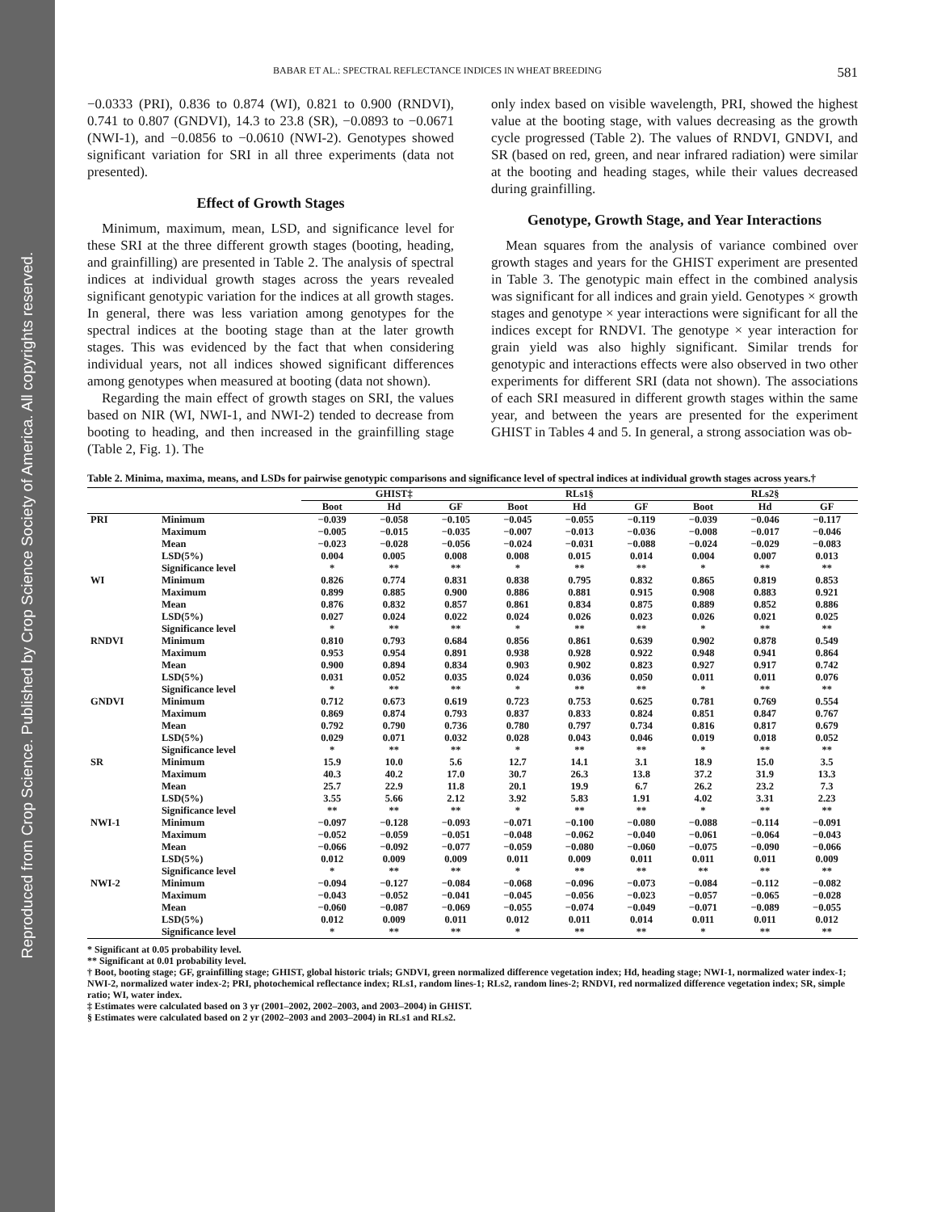Reproduced from Crop Science. Published by Crop Science Society of America. All copyrights reserved.
BABAR ET AL.: SPECTRAL REFLECTANCE INDICES IN WHEAT BREEDING 581
−0.0333 (PRI), 0.836 to 0.874 (WI), 0.821 to 0.900 (RNDVI), 0.741 to 0.807 (GNDVI), 14.3 to 23.8 (SR), −0.0893 to −0.0671 (NWI-1), and −0.0856 to −0.0610 (NWI-2). Genotypes showed significant variation for SRI in all three experiments (data not presented).
Effect of Growth Stages
Minimum, maximum, mean, LSD, and significance level for these SRI at the three different growth stages (booting, heading, and grainfilling) are presented in Table 2. The analysis of spectral indices at individual growth stages across the years revealed significant genotypic variation for the indices at all growth stages. In general, there was less variation among genotypes for the spectral indices at the booting stage than at the later growth stages. This was evidenced by the fact that when considering individual years, not all indices showed significant differences among genotypes when measured at booting (data not shown).
Regarding the main effect of growth stages on SRI, the values based on NIR (WI, NWI-1, and NWI-2) tended to decrease from booting to heading, and then increased in the grainfilling stage (Table 2, Fig. 1). The
only index based on visible wavelength, PRI, showed the highest value at the booting stage, with values decreasing as the growth cycle progressed (Table 2). The values of RNDVI, GNDVI, and SR (based on red, green, and near infrared radiation) were similar at the booting and heading stages, while their values decreased during grainfilling.
Genotype, Growth Stage, and Year Interactions
Mean squares from the analysis of variance combined over growth stages and years for the GHIST experiment are presented in Table 3. The genotypic main effect in the combined analysis was significant for all indices and grain yield. Genotypes × growth stages and genotype × year interactions were significant for all the indices except for RNDVI. The genotype × year interaction for grain yield was also highly significant. Similar trends for genotypic and interactions effects were also observed in two other experiments for different SRI (data not shown). The associations of each SRI measured in different growth stages within the same year, and between the years are presented for the experiment GHIST in Tables 4 and 5. In general, a strong association was ob-
Table 2. Minima, maxima, means, and LSDs for pairwise genotypic comparisons and significance level of spectral indices at individual growth stages across years.†
| | | GHIST‡ | | | RLs1§ | | | RLs2§ | | |
| --- | --- | --- | --- | --- | --- | --- | --- | --- | --- | --- |
| | | Boot | Hd | GF | Boot | Hd | GF | Boot | Hd | GF |
| PRI | Minimum | −0.039 | −0.058 | −0.105 | −0.045 | −0.055 | −0.119 | −0.039 | −0.046 | −0.117 |
| | Maximum | −0.005 | −0.015 | −0.035 | −0.007 | −0.013 | −0.036 | −0.008 | −0.017 | −0.046 |
| | Mean | −0.023 | −0.028 | −0.056 | −0.024 | −0.031 | −0.088 | −0.024 | −0.029 | −0.083 |
| | LSD(5%) | 0.004 | 0.005 | 0.008 | 0.008 | 0.015 | 0.014 | 0.004 | 0.007 | 0.013 |
| | Significance level | * | ** | ** | * | ** | ** | * | ** | ** |
| WI | Minimum | 0.826 | 0.774 | 0.831 | 0.838 | 0.795 | 0.832 | 0.865 | 0.819 | 0.853 |
| | Maximum | 0.899 | 0.885 | 0.900 | 0.886 | 0.881 | 0.915 | 0.908 | 0.883 | 0.921 |
| | Mean | 0.876 | 0.832 | 0.857 | 0.861 | 0.834 | 0.875 | 0.889 | 0.852 | 0.886 |
| | LSD(5%) | 0.027 | 0.024 | 0.022 | 0.024 | 0.026 | 0.023 | 0.026 | 0.021 | 0.025 |
| | Significance level | * | ** | ** | * | ** | ** | * | ** | ** |
| RNDVI | Minimum | 0.810 | 0.793 | 0.684 | 0.856 | 0.861 | 0.639 | 0.902 | 0.878 | 0.549 |
| | Maximum | 0.953 | 0.954 | 0.891 | 0.938 | 0.928 | 0.922 | 0.948 | 0.941 | 0.864 |
| | Mean | 0.900 | 0.894 | 0.834 | 0.903 | 0.902 | 0.823 | 0.927 | 0.917 | 0.742 |
| | LSD(5%) | 0.031 | 0.052 | 0.035 | 0.024 | 0.036 | 0.050 | 0.011 | 0.011 | 0.076 |
| | Significance level | * | ** | ** | * | ** | ** | * | ** | ** |
| GNDVI | Minimum | 0.712 | 0.673 | 0.619 | 0.723 | 0.753 | 0.625 | 0.781 | 0.769 | 0.554 |
| | Maximum | 0.869 | 0.874 | 0.793 | 0.837 | 0.833 | 0.824 | 0.851 | 0.847 | 0.767 |
| | Mean | 0.792 | 0.790 | 0.736 | 0.780 | 0.797 | 0.734 | 0.816 | 0.817 | 0.679 |
| | LSD(5%) | 0.029 | 0.071 | 0.032 | 0.028 | 0.043 | 0.046 | 0.019 | 0.018 | 0.052 |
| | Significance level | * | ** | ** | * | ** | ** | * | ** | ** |
| SR | Minimum | 15.9 | 10.0 | 5.6 | 12.7 | 14.1 | 3.1 | 18.9 | 15.0 | 3.5 |
| | Maximum | 40.3 | 40.2 | 17.0 | 30.7 | 26.3 | 13.8 | 37.2 | 31.9 | 13.3 |
| | Mean | 25.7 | 22.9 | 11.8 | 20.1 | 19.9 | 6.7 | 26.2 | 23.2 | 7.3 |
| | LSD(5%) | 3.55 | 5.66 | 2.12 | 3.92 | 5.83 | 1.91 | 4.02 | 3.31 | 2.23 |
| | Significance level | ** | ** | ** | * | ** | ** | * | ** | ** |
| NWI-1 | Minimum | −0.097 | −0.128 | −0.093 | −0.071 | −0.100 | −0.080 | −0.088 | −0.114 | −0.091 |
| | Maximum | −0.052 | −0.059 | −0.051 | −0.048 | −0.062 | −0.040 | −0.061 | −0.064 | −0.043 |
| | Mean | −0.066 | −0.092 | −0.077 | −0.059 | −0.080 | −0.060 | −0.075 | −0.090 | −0.066 |
| | LSD(5%) | 0.012 | 0.009 | 0.009 | 0.011 | 0.009 | 0.011 | 0.011 | 0.011 | 0.009 |
| | Significance level | * | ** | ** | * | ** | ** | ** | ** | ** |
| NWI-2 | Minimum | −0.094 | −0.127 | −0.084 | −0.068 | −0.096 | −0.073 | −0.084 | −0.112 | −0.082 |
| | Maximum | −0.043 | −0.052 | −0.041 | −0.045 | −0.056 | −0.023 | −0.057 | −0.065 | −0.028 |
| | Mean | −0.060 | −0.087 | −0.069 | −0.055 | −0.074 | −0.049 | −0.071 | −0.089 | −0.055 |
| | LSD(5%) | 0.012 | 0.009 | 0.011 | 0.012 | 0.011 | 0.014 | 0.011 | 0.011 | 0.012 |
| | Significance level | * | ** | ** | * | ** | ** | * | ** | ** |
* Significant at 0.05 probability level.
** Significant at 0.01 probability level.
† Boot, booting stage; GF, grainfilling stage; GHIST, global historic trials; GNDVI, green normalized difference vegetation index; Hd, heading stage; NWI-1, normalized water index-1; NWI-2, normalized water index-2; PRI, photochemical reflectance index; RLs1, random lines-1; RLs2, random lines-2; RNDVI, red normalized difference vegetation index; SR, simple ratio; WI, water index.
‡ Estimates were calculated based on 3 yr (2001–2002, 2002–2003, and 2003–2004) in GHIST.
§ Estimates were calculated based on 2 yr (2002–2003 and 2003–2004) in RLs1 and RLs2.